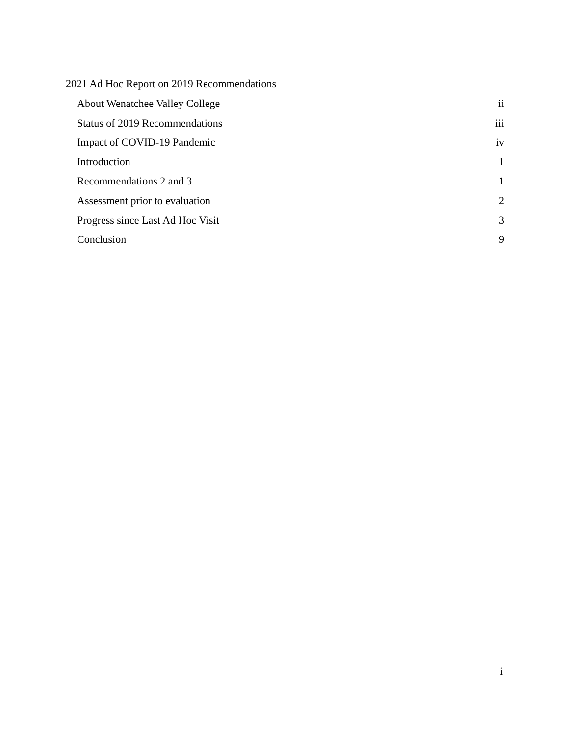2021 Ad Hoc Report on 2019 Recommendations
About Wenatchee Valley College ii
Status of 2019 Recommendations iii
Impact of COVID-19 Pandemic iv
Introduction 1
Recommendations 2 and 3 1
Assessment prior to evaluation 2
Progress since Last Ad Hoc Visit 3
Conclusion 9
i